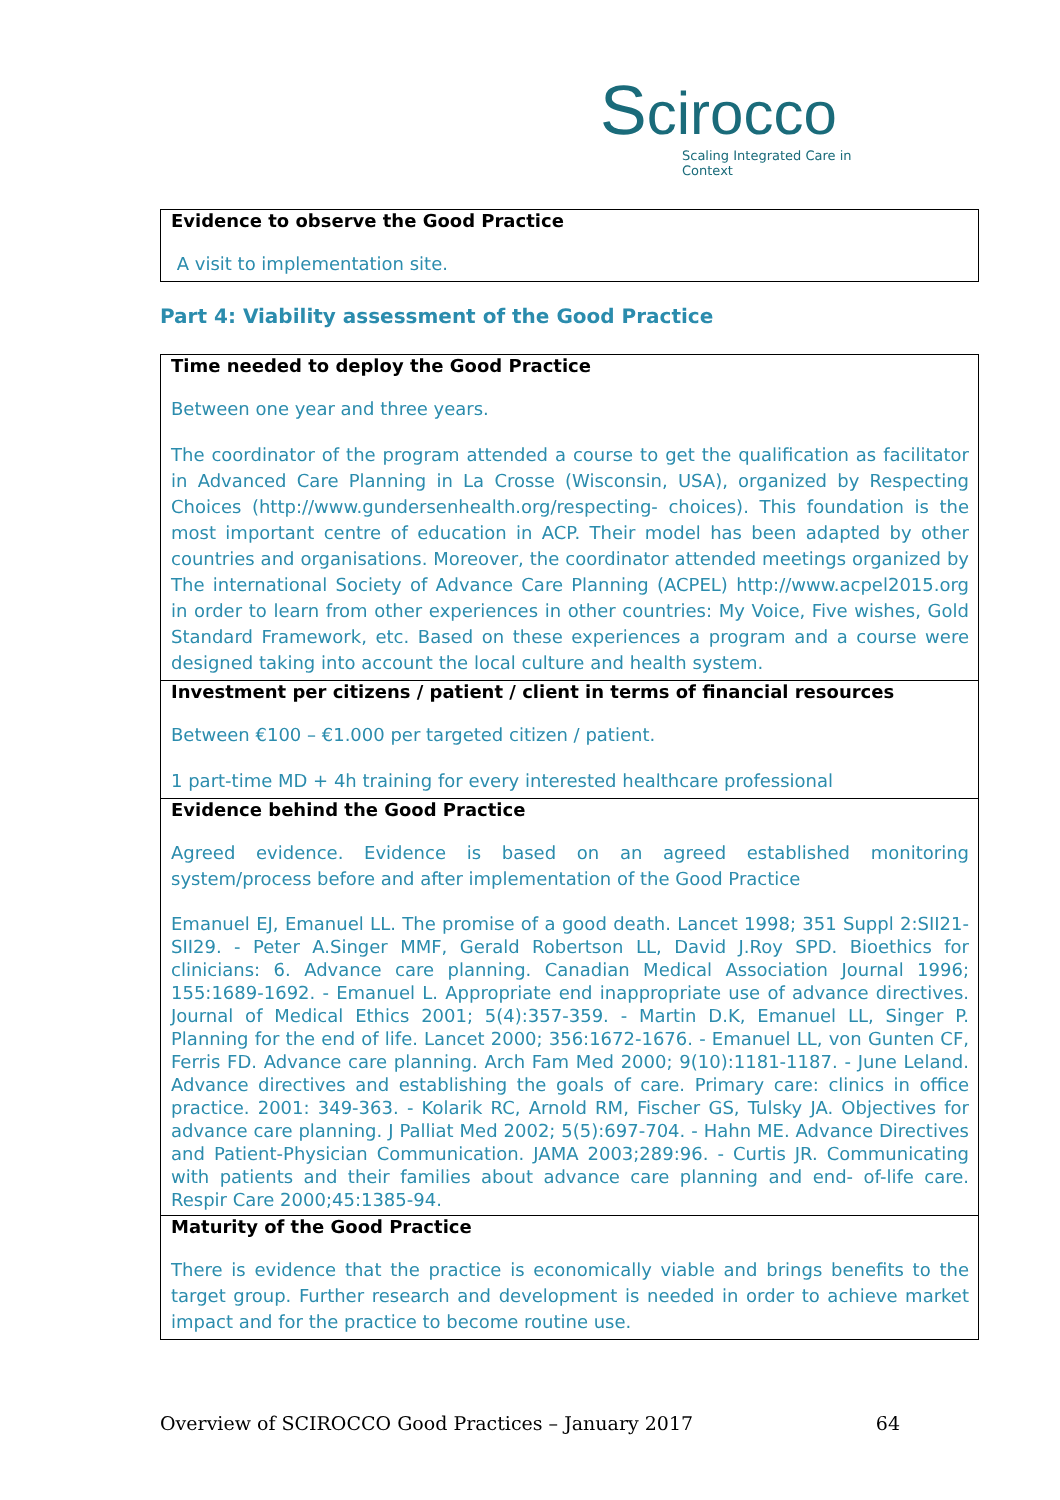Scirocco
Scaling Integrated Care in Context
| Evidence to observe the Good Practice A visit to implementation site. |
Part 4: Viability assessment of the Good Practice
| Time needed to deploy the Good Practice Between one year and three years. The coordinator of the program attended a course to get the qualification as facilitator in Advanced Care Planning in La Crosse (Wisconsin, USA), organized by Respecting Choices (http://www.gundersenhealth.org/respecting- choices). This foundation is the most important centre of education in ACP. Their model has been adapted by other countries and organisations. Moreover, the coordinator attended meetings organized by The international Society of Advance Care Planning (ACPEL) http://www.acpel2015.org in order to learn from other experiences in other countries: My Voice, Five wishes, Gold Standard Framework, etc. Based on these experiences a program and a course were designed taking into account the local culture and health system. |
| Investment per citizens / patient / client in terms of financial resources Between €100 – €1.000 per targeted citizen / patient. 1 part-time MD + 4h training for every interested healthcare professional |
| Evidence behind the Good Practice Agreed evidence. Evidence is based on an agreed established monitoring system/process before and after implementation of the Good Practice Emanuel EJ, Emanuel LL. The promise of a good death. Lancet 1998; 351 Suppl 2:SII21-SII29. - Peter A.Singer MMF, Gerald Robertson LL, David J.Roy SPD. Bioethics for clinicians: 6. Advance care planning. Canadian Medical Association Journal 1996; 155:1689-1692. - Emanuel L. Appropriate end inappropriate use of advance directives. Journal of Medical Ethics 2001; 5(4):357-359. - Martin D.K, Emanuel LL, Singer P. Planning for the end of life. Lancet 2000; 356:1672-1676. - Emanuel LL, von Gunten CF, Ferris FD. Advance care planning. Arch Fam Med 2000; 9(10):1181-1187. - June Leland. Advance directives and establishing the goals of care. Primary care: clinics in office practice. 2001: 349-363. - Kolarik RC, Arnold RM, Fischer GS, Tulsky JA. Objectives for advance care planning. J Palliat Med 2002; 5(5):697-704. - Hahn ME. Advance Directives and Patient-Physician Communication. JAMA 2003;289:96. - Curtis JR. Communicating with patients and their families about advance care planning and end- of-life care. Respir Care 2000;45:1385-94. |
| Maturity of the Good Practice There is evidence that the practice is economically viable and brings benefits to the target group. Further research and development is needed in order to achieve market impact and for the practice to become routine use. |
Overview of SCIROCCO Good Practices – January 2017 64